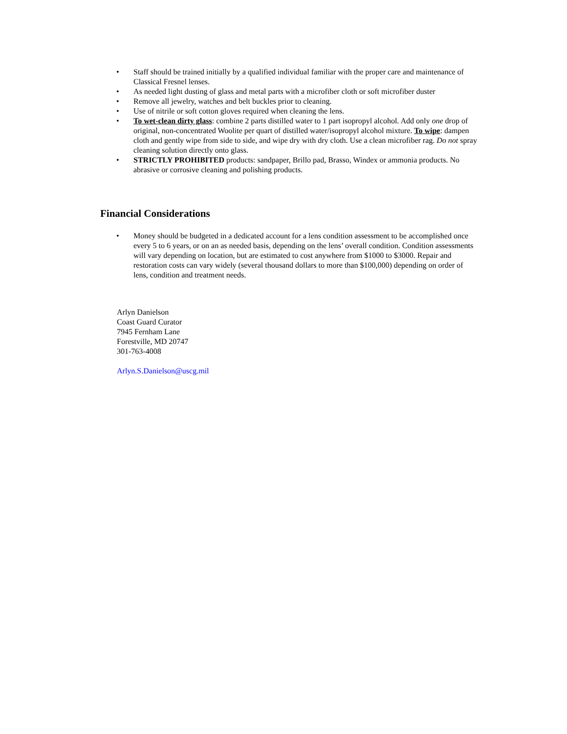• Staff should be trained initially by a qualified individual familiar with the proper care and maintenance of Classical Fresnel lenses.
• As needed light dusting of glass and metal parts with a microfiber cloth or soft microfiber duster
• Remove all jewelry, watches and belt buckles prior to cleaning.
• Use of nitrile or soft cotton gloves required when cleaning the lens.
• To wet-clean dirty glass: combine 2 parts distilled water to 1 part isopropyl alcohol. Add only one drop of original, non-concentrated Woolite per quart of distilled water/isopropyl alcohol mixture. To wipe: dampen cloth and gently wipe from side to side, and wipe dry with dry cloth. Use a clean microfiber rag. Do not spray cleaning solution directly onto glass.
• STRICTLY PROHIBITED products: sandpaper, Brillo pad, Brasso, Windex or ammonia products. No abrasive or corrosive cleaning and polishing products.
Financial Considerations
• Money should be budgeted in a dedicated account for a lens condition assessment to be accomplished once every 5 to 6 years, or on an as needed basis, depending on the lens’ overall condition. Condition assessments will vary depending on location, but are estimated to cost anywhere from $1000 to $3000. Repair and restoration costs can vary widely (several thousand dollars to more than $100,000) depending on order of lens, condition and treatment needs.
Arlyn Danielson
Coast Guard Curator
7945 Fernham Lane
Forestville, MD 20747
301-763-4008
Arlyn.S.Danielson@uscg.mil